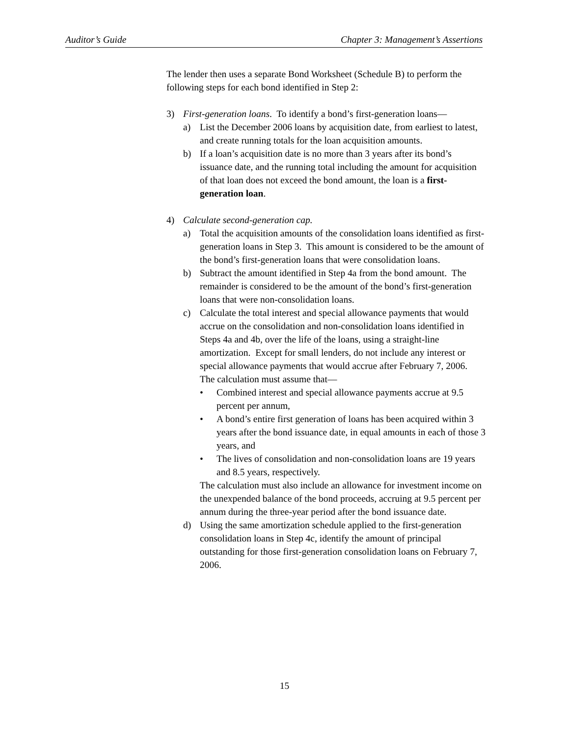Auditor’s Guide Chapter 3: Management’s Assertions
The lender then uses a separate Bond Worksheet (Schedule B) to perform the following steps for each bond identified in Step 2:
3) First-generation loans. To identify a bond’s first-generation loans—
a) List the December 2006 loans by acquisition date, from earliest to latest, and create running totals for the loan acquisition amounts.
b) If a loan’s acquisition date is no more than 3 years after its bond’s issuance date, and the running total including the amount for acquisition of that loan does not exceed the bond amount, the loan is a first-generation loan.
4) Calculate second-generation cap.
a) Total the acquisition amounts of the consolidation loans identified as first-generation loans in Step 3. This amount is considered to be the amount of the bond’s first-generation loans that were consolidation loans.
b) Subtract the amount identified in Step 4a from the bond amount. The remainder is considered to be the amount of the bond’s first-generation loans that were non-consolidation loans.
c) Calculate the total interest and special allowance payments that would accrue on the consolidation and non-consolidation loans identified in Steps 4a and 4b, over the life of the loans, using a straight-line amortization. Except for small lenders, do not include any interest or special allowance payments that would accrue after February 7, 2006. The calculation must assume that—
• Combined interest and special allowance payments accrue at 9.5 percent per annum,
• A bond’s entire first generation of loans has been acquired within 3 years after the bond issuance date, in equal amounts in each of those 3 years, and
• The lives of consolidation and non-consolidation loans are 19 years and 8.5 years, respectively.
The calculation must also include an allowance for investment income on the unexpended balance of the bond proceeds, accruing at 9.5 percent per annum during the three-year period after the bond issuance date.
d) Using the same amortization schedule applied to the first-generation consolidation loans in Step 4c, identify the amount of principal outstanding for those first-generation consolidation loans on February 7, 2006.
15